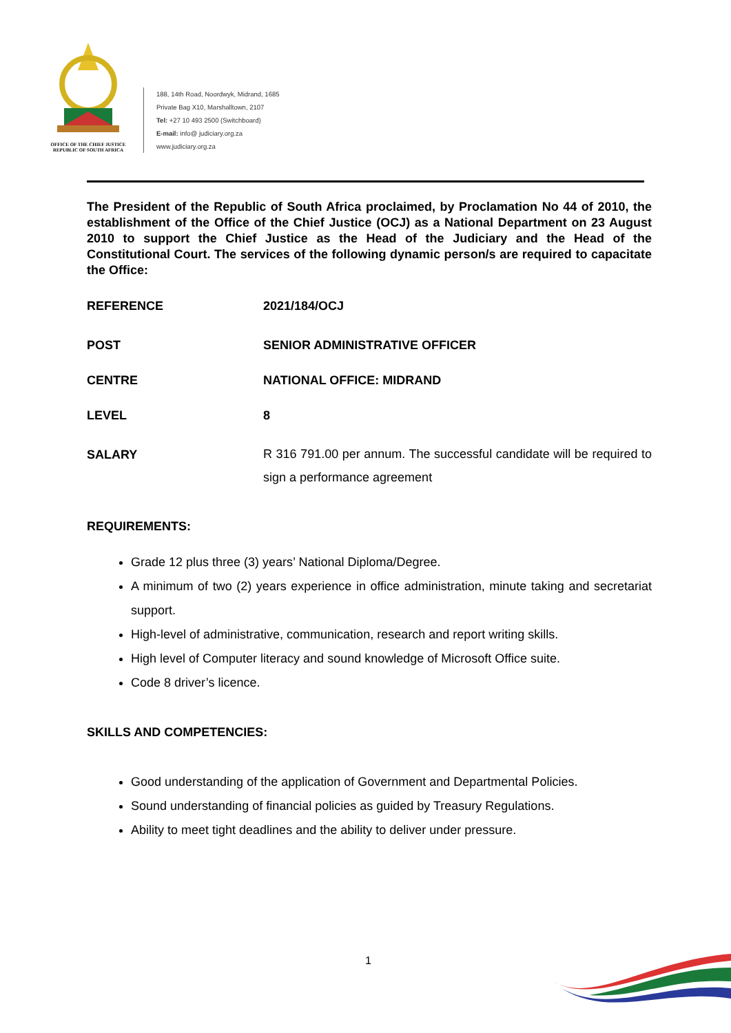OFFICE OF THE CHIEF JUSTICE
REPUBLIC OF SOUTH AFRICA
188, 14th Road, Noordwyk, Midrand, 1685
Private Bag X10, Marshalltown, 2107
Tel: +27 10 493 2500 (Switchboard)
E-mail: info@ judiciary.org.za
www.judiciary.org.za
The President of the Republic of South Africa proclaimed, by Proclamation No 44 of 2010, the establishment of the Office of the Chief Justice (OCJ) as a National Department on 23 August 2010 to support the Chief Justice as the Head of the Judiciary and the Head of the Constitutional Court. The services of the following dynamic person/s are required to capacitate the Office:
REFERENCE 2021/184/OCJ
POST SENIOR ADMINISTRATIVE OFFICER
CENTRE NATIONAL OFFICE: MIDRAND
LEVEL 8
SALARY
R 316 791.00 per annum. The successful candidate will be required to sign a performance agreement
REQUIREMENTS:
Grade 12 plus three (3) years’ National Diploma/Degree.
A minimum of two (2) years experience in office administration, minute taking and secretariat support.
High-level of administrative, communication, research and report writing skills.
High level of Computer literacy and sound knowledge of Microsoft Office suite.
Code 8 driver’s licence.
SKILLS AND COMPETENCIES:
Good understanding of the application of Government and Departmental Policies.
Sound understanding of financial policies as guided by Treasury Regulations.
Ability to meet tight deadlines and the ability to deliver under pressure.
1